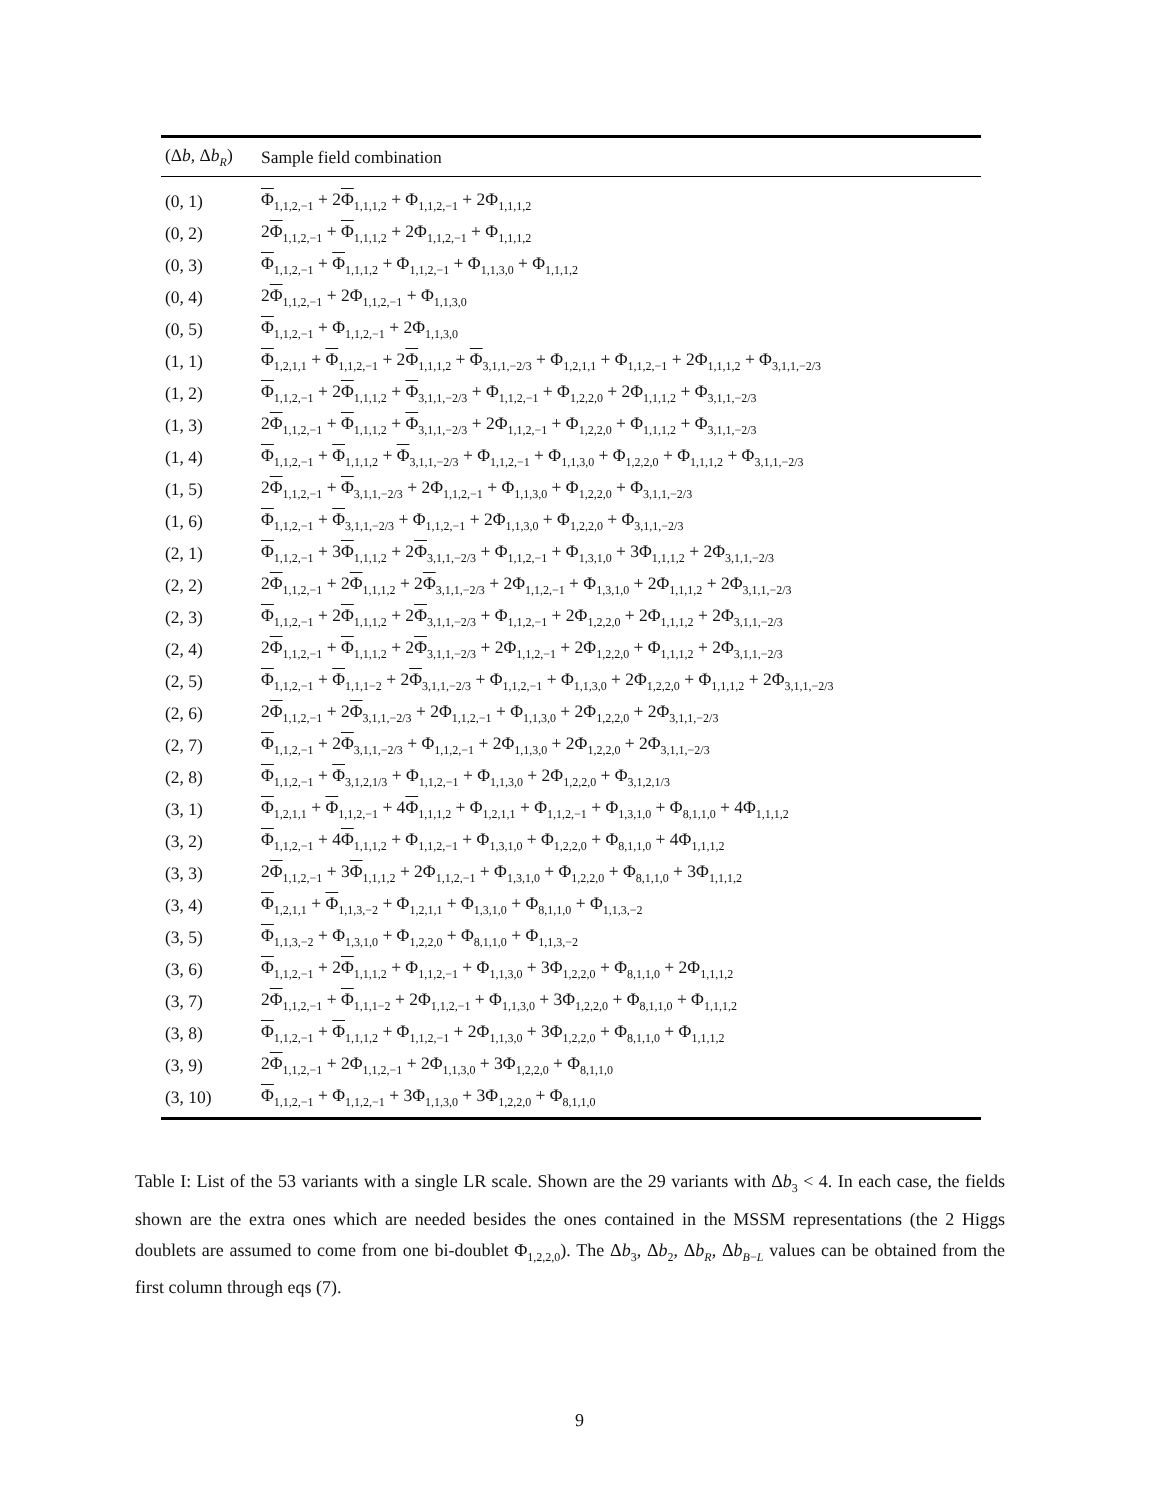| (Δ b , Δ b<sub>R</sub>) | Sample field combination |
| --- | --- |
| (0, 1) | Φ<sub>1,1,2,−1</sub> + 2 Φ<sub>1,1,1,2</sub> + Φ<sub>1,1,2,−1</sub> + 2Φ<sub>1,1,1,2</sub> |
| (0, 2) | 2 Φ<sub>1,1,2,−1</sub> + Φ<sub>1,1,1,2</sub> + 2Φ<sub>1,1,2,−1</sub> + Φ<sub>1,1,1,2</sub> |
| (0, 3) | Φ<sub>1,1,2,−1</sub> + Φ<sub>1,1,1,2</sub> + Φ<sub>1,1,2,−1</sub> + Φ<sub>1,1,3,0</sub> + Φ<sub>1,1,1,2</sub> |
| (0, 4) | 2 Φ<sub>1,1,2,−1</sub> + 2Φ<sub>1,1,2,−1</sub> + Φ<sub>1,1,3,0</sub> |
| (0, 5) | Φ<sub>1,1,2,−1</sub> + Φ<sub>1,1,2,−1</sub> + 2Φ<sub>1,1,3,0</sub> |
| (1, 1) | Φ<sub>1,2,1,1</sub> + Φ<sub>1,1,2,−1</sub> + 2 Φ<sub>1,1,1,2</sub> + Φ<sub>3,1,1,−2/3</sub> + Φ<sub>1,2,1,1</sub> + Φ<sub>1,1,2,−1</sub> + 2Φ<sub>1,1,1,2</sub> + Φ<sub>3,1,1,−2/3</sub> |
| (1, 2) | Φ<sub>1,1,2,−1</sub> + 2 Φ<sub>1,1,1,2</sub> + Φ<sub>3,1,1,−2/3</sub> + Φ<sub>1,1,2,−1</sub> + Φ<sub>1,2,2,0</sub> + 2Φ<sub>1,1,1,2</sub> + Φ<sub>3,1,1,−2/3</sub> |
| (1, 3) | 2 Φ<sub>1,1,2,−1</sub> + Φ<sub>1,1,1,2</sub> + Φ<sub>3,1,1,−2/3</sub> + 2Φ<sub>1,1,2,−1</sub> + Φ<sub>1,2,2,0</sub> + Φ<sub>1,1,1,2</sub> + Φ<sub>3,1,1,−2/3</sub> |
| (1, 4) | Φ<sub>1,1,2,−1</sub> + Φ<sub>1,1,1,2</sub> + Φ<sub>3,1,1,−2/3</sub> + Φ<sub>1,1,2,−1</sub> + Φ<sub>1,1,3,0</sub> + Φ<sub>1,2,2,0</sub> + Φ<sub>1,1,1,2</sub> + Φ<sub>3,1,1,−2/3</sub> |
| (1, 5) | 2 Φ<sub>1,1,2,−1</sub> + Φ<sub>3,1,1,−2/3</sub> + 2Φ<sub>1,1,2,−1</sub> + Φ<sub>1,1,3,0</sub> + Φ<sub>1,2,2,0</sub> + Φ<sub>3,1,1,−2/3</sub> |
| (1, 6) | Φ<sub>1,1,2,−1</sub> + Φ<sub>3,1,1,−2/3</sub> + Φ<sub>1,1,2,−1</sub> + 2Φ<sub>1,1,3,0</sub> + Φ<sub>1,2,2,0</sub> + Φ<sub>3,1,1,−2/3</sub> |
| (2, 1) | Φ<sub>1,1,2,−1</sub> + 3 Φ<sub>1,1,1,2</sub> + 2 Φ<sub>3,1,1,−2/3</sub> + Φ<sub>1,1,2,−1</sub> + Φ<sub>1,3,1,0</sub> + 3Φ<sub>1,1,1,2</sub> + 2Φ<sub>3,1,1,−2/3</sub> |
| (2, 2) | 2 Φ<sub>1,1,2,−1</sub> + 2 Φ<sub>1,1,1,2</sub> + 2 Φ<sub>3,1,1,−2/3</sub> + 2Φ<sub>1,1,2,−1</sub> + Φ<sub>1,3,1,0</sub> + 2Φ<sub>1,1,1,2</sub> + 2Φ<sub>3,1,1,−2/3</sub> |
| (2, 3) | Φ<sub>1,1,2,−1</sub> + 2 Φ<sub>1,1,1,2</sub> + 2 Φ<sub>3,1,1,−2/3</sub> + Φ<sub>1,1,2,−1</sub> + 2Φ<sub>1,2,2,0</sub> + 2Φ<sub>1,1,1,2</sub> + 2Φ<sub>3,1,1,−2/3</sub> |
| (2, 4) | 2 Φ<sub>1,1,2,−1</sub> + Φ<sub>1,1,1,2</sub> + 2 Φ<sub>3,1,1,−2/3</sub> + 2Φ<sub>1,1,2,−1</sub> + 2Φ<sub>1,2,2,0</sub> + Φ<sub>1,1,1,2</sub> + 2Φ<sub>3,1,1,−2/3</sub> |
| (2, 5) | Φ<sub>1,1,2,−1</sub> + Φ<sub>1,1,1−2</sub> + 2 Φ<sub>3,1,1,−2/3</sub> + Φ<sub>1,1,2,−1</sub> + Φ<sub>1,1,3,0</sub> + 2Φ<sub>1,2,2,0</sub> + Φ<sub>1,1,1,2</sub> + 2Φ<sub>3,1,1,−2/3</sub> |
| (2, 6) | 2 Φ<sub>1,1,2,−1</sub> + 2 Φ<sub>3,1,1,−2/3</sub> + 2Φ<sub>1,1,2,−1</sub> + Φ<sub>1,1,3,0</sub> + 2Φ<sub>1,2,2,0</sub> + 2Φ<sub>3,1,1,−2/3</sub> |
| (2, 7) | Φ<sub>1,1,2,−1</sub> + 2 Φ<sub>3,1,1,−2/3</sub> + Φ<sub>1,1,2,−1</sub> + 2Φ<sub>1,1,3,0</sub> + 2Φ<sub>1,2,2,0</sub> + 2Φ<sub>3,1,1,−2/3</sub> |
| (2, 8) | Φ<sub>1,1,2,−1</sub> + Φ<sub>3,1,2,1/3</sub> + Φ<sub>1,1,2,−1</sub> + Φ<sub>1,1,3,0</sub> + 2Φ<sub>1,2,2,0</sub> + Φ<sub>3,1,2,1/3</sub> |
| (3, 1) | Φ<sub>1,2,1,1</sub> + Φ<sub>1,1,2,−1</sub> + 4 Φ<sub>1,1,1,2</sub> + Φ<sub>1,2,1,1</sub> + Φ<sub>1,1,2,−1</sub> + Φ<sub>1,3,1,0</sub> + Φ<sub>8,1,1,0</sub> + 4Φ<sub>1,1,1,2</sub> |
| (3, 2) | Φ<sub>1,1,2,−1</sub> + 4 Φ<sub>1,1,1,2</sub> + Φ<sub>1,1,2,−1</sub> + Φ<sub>1,3,1,0</sub> + Φ<sub>1,2,2,0</sub> + Φ<sub>8,1,1,0</sub> + 4Φ<sub>1,1,1,2</sub> |
| (3, 3) | 2 Φ<sub>1,1,2,−1</sub> + 3 Φ<sub>1,1,1,2</sub> + 2Φ<sub>1,1,2,−1</sub> + Φ<sub>1,3,1,0</sub> + Φ<sub>1,2,2,0</sub> + Φ<sub>8,1,1,0</sub> + 3Φ<sub>1,1,1,2</sub> |
| (3, 4) | Φ<sub>1,2,1,1</sub> + Φ<sub>1,1,3,−2</sub> + Φ<sub>1,2,1,1</sub> + Φ<sub>1,3,1,0</sub> + Φ<sub>8,1,1,0</sub> + Φ<sub>1,1,3,−2</sub> |
| (3, 5) | Φ<sub>1,1,3,−2</sub> + Φ<sub>1,3,1,0</sub> + Φ<sub>1,2,2,0</sub> + Φ<sub>8,1,1,0</sub> + Φ<sub>1,1,3,−2</sub> |
| (3, 6) | Φ<sub>1,1,2,−1</sub> + 2 Φ<sub>1,1,1,2</sub> + Φ<sub>1,1,2,−1</sub> + Φ<sub>1,1,3,0</sub> + 3Φ<sub>1,2,2,0</sub> + Φ<sub>8,1,1,0</sub> + 2Φ<sub>1,1,1,2</sub> |
| (3, 7) | 2 Φ<sub>1,1,2,−1</sub> + Φ<sub>1,1,1−2</sub> + 2Φ<sub>1,1,2,−1</sub> + Φ<sub>1,1,3,0</sub> + 3Φ<sub>1,2,2,0</sub> + Φ<sub>8,1,1,0</sub> + Φ<sub>1,1,1,2</sub> |
| (3, 8) | Φ<sub>1,1,2,−1</sub> + Φ<sub>1,1,1,2</sub> + Φ<sub>1,1,2,−1</sub> + 2Φ<sub>1,1,3,0</sub> + 3Φ<sub>1,2,2,0</sub> + Φ<sub>8,1,1,0</sub> + Φ<sub>1,1,1,2</sub> |
| (3, 9) | 2 Φ<sub>1,1,2,−1</sub> + 2Φ<sub>1,1,2,−1</sub> + 2Φ<sub>1,1,3,0</sub> + 3Φ<sub>1,2,2,0</sub> + Φ<sub>8,1,1,0</sub> |
| (3, 10) | Φ<sub>1,1,2,−1</sub> + Φ<sub>1,1,2,−1</sub> + 3Φ<sub>1,1,3,0</sub> + 3Φ<sub>1,2,2,0</sub> + Φ<sub>8,1,1,0</sub> |
Table I: List of the 53 variants with a single LR scale. Shown are the 29 variants with Δb<sub>3</sub> < 4. In each case, the fields shown are the extra ones which are needed besides the ones contained in the MSSM representations (the 2 Higgs doublets are assumed to come from one bi-doublet Φ<sub>1,2,2,0</sub>). The Δb<sub>3</sub>, Δb<sub>2</sub>, Δb<sub>R</sub>, Δb<sub>B−L</sub> values can be obtained from the first column through eqs (7).
9